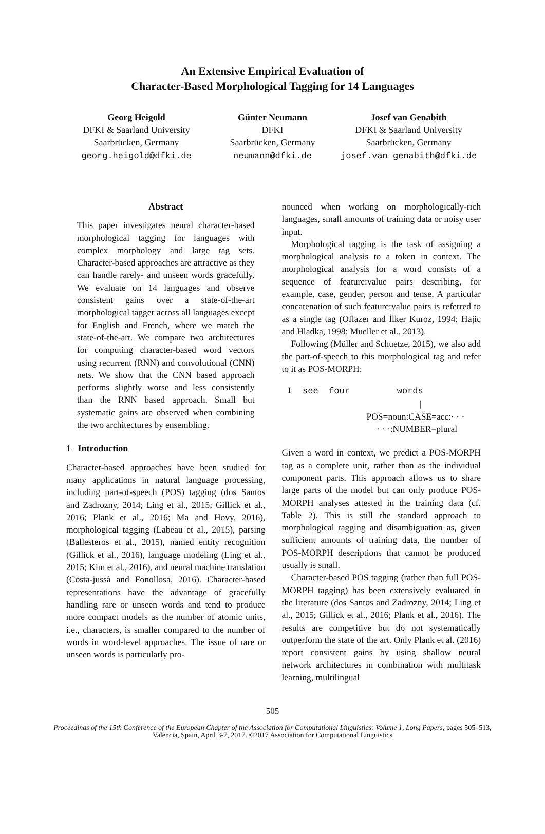An Extensive Empirical Evaluation of
Character-Based Morphological Tagging for 14 Languages
Georg Heigold
DFKI & Saarland University
Saarbrücken, Germany
georg.heigold@dfki.de
Günter Neumann
DFKI
Saarbrücken, Germany
neumann@dfki.de
Josef van Genabith
DFKI & Saarland University
Saarbrücken, Germany
josef.van_genabith@dfki.de
Abstract
This paper investigates neural character-based morphological tagging for languages with complex morphology and large tag sets. Character-based approaches are attractive as they can handle rarely- and unseen words gracefully. We evaluate on 14 languages and observe consistent gains over a state-of-the-art morphological tagger across all languages except for English and French, where we match the state-of-the-art. We compare two architectures for computing character-based word vectors using recurrent (RNN) and convolutional (CNN) nets. We show that the CNN based approach performs slightly worse and less consistently than the RNN based approach. Small but systematic gains are observed when combining the two architectures by ensembling.
1 Introduction
Character-based approaches have been studied for many applications in natural language processing, including part-of-speech (POS) tagging (dos Santos and Zadrozny, 2014; Ling et al., 2015; Gillick et al., 2016; Plank et al., 2016; Ma and Hovy, 2016), morphological tagging (Labeau et al., 2015), parsing (Ballesteros et al., 2015), named entity recognition (Gillick et al., 2016), language modeling (Ling et al., 2015; Kim et al., 2016), and neural machine translation (Costa-jussà and Fonollosa, 2016). Character-based representations have the advantage of gracefully handling rare or unseen words and tend to produce more compact models as the number of atomic units, i.e., characters, is smaller compared to the number of words in word-level approaches. The issue of rare or unseen words is particularly pro-
nounced when working on morphologically-rich languages, small amounts of training data or noisy user input.
Morphological tagging is the task of assigning a morphological analysis to a token in context. The morphological analysis for a word consists of a sequence of feature:value pairs describing, for example, case, gender, person and tense. A particular concatenation of such feature:value pairs is referred to as a single tag (Oflazer and İlker Kuroz, 1994; Hajic and Hladka, 1998; Mueller et al., 2013).
Following (Müller and Schuetze, 2015), we also add the part-of-speech to this morphological tag and refer to it as POS-MORPH:
I see four words
|
POS=noun:CASE=acc:· · ·
· · ·:NUMBER=plural
Given a word in context, we predict a POS-MORPH tag as a complete unit, rather than as the individual component parts. This approach allows us to share large parts of the model but can only produce POS-MORPH analyses attested in the training data (cf. Table 2). This is still the standard approach to morphological tagging and disambiguation as, given sufficient amounts of training data, the number of POS-MORPH descriptions that cannot be produced usually is small.
Character-based POS tagging (rather than full POS-MORPH tagging) has been extensively evaluated in the literature (dos Santos and Zadrozny, 2014; Ling et al., 2015; Gillick et al., 2016; Plank et al., 2016). The results are competitive but do not systematically outperform the state of the art. Only Plank et al. (2016) report consistent gains by using shallow neural network architectures in combination with multitask learning, multilingual
505
Proceedings of the 15th Conference of the European Chapter of the Association for Computational Linguistics: Volume 1, Long Papers, pages 505–513,
Valencia, Spain, April 3-7, 2017. ©2017 Association for Computational Linguistics